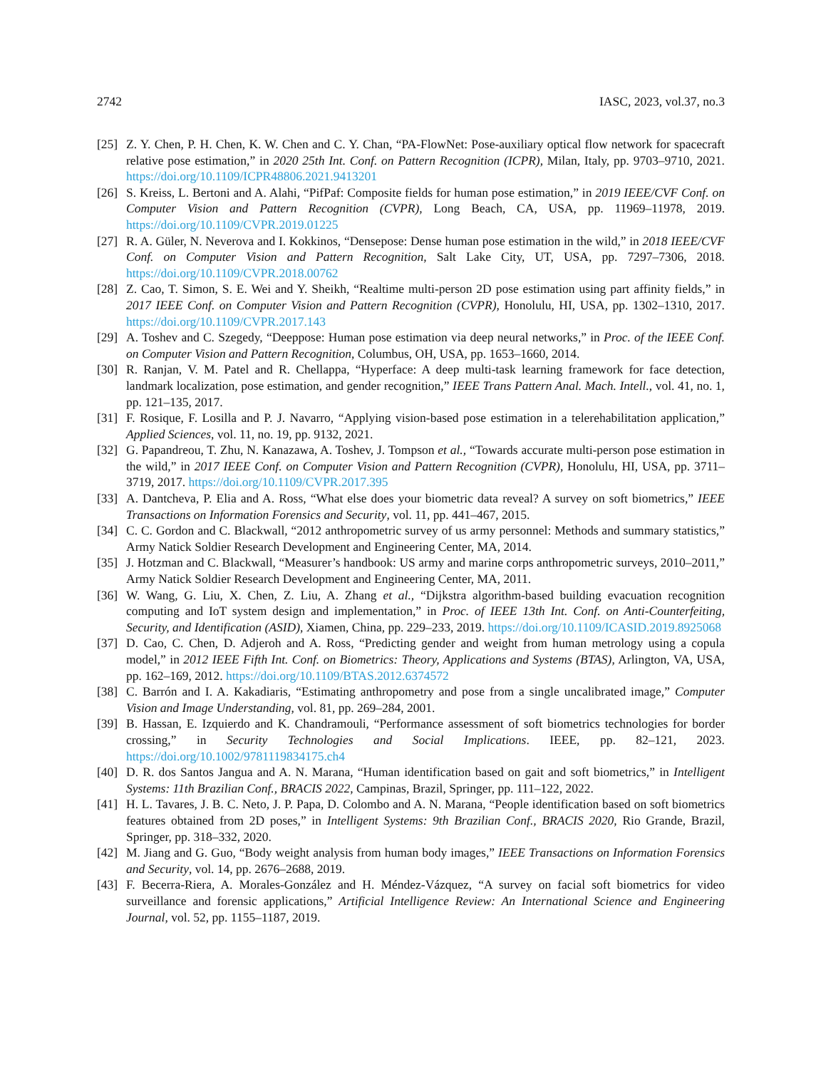2742 IASC, 2023, vol.37, no.3
[25] Z. Y. Chen, P. H. Chen, K. W. Chen and C. Y. Chan, “PA-FlowNet: Pose-auxiliary optical flow network for spacecraft relative pose estimation,” in 2020 25th Int. Conf. on Pattern Recognition (ICPR), Milan, Italy, pp. 9703–9710, 2021. https://doi.org/10.1109/ICPR48806.2021.9413201
[26] S. Kreiss, L. Bertoni and A. Alahi, “PifPaf: Composite fields for human pose estimation,” in 2019 IEEE/CVF Conf. on Computer Vision and Pattern Recognition (CVPR), Long Beach, CA, USA, pp. 11969–11978, 2019. https://doi.org/10.1109/CVPR.2019.01225
[27] R. A. Güler, N. Neverova and I. Kokkinos, “Densepose: Dense human pose estimation in the wild,” in 2018 IEEE/CVF Conf. on Computer Vision and Pattern Recognition, Salt Lake City, UT, USA, pp. 7297–7306, 2018. https://doi.org/10.1109/CVPR.2018.00762
[28] Z. Cao, T. Simon, S. E. Wei and Y. Sheikh, “Realtime multi-person 2D pose estimation using part affinity fields,” in 2017 IEEE Conf. on Computer Vision and Pattern Recognition (CVPR), Honolulu, HI, USA, pp. 1302–1310, 2017. https://doi.org/10.1109/CVPR.2017.143
[29] A. Toshev and C. Szegedy, “Deeppose: Human pose estimation via deep neural networks,” in Proc. of the IEEE Conf. on Computer Vision and Pattern Recognition, Columbus, OH, USA, pp. 1653–1660, 2014.
[30] R. Ranjan, V. M. Patel and R. Chellappa, “Hyperface: A deep multi-task learning framework for face detection, landmark localization, pose estimation, and gender recognition,” IEEE Trans Pattern Anal. Mach. Intell., vol. 41, no. 1, pp. 121–135, 2017.
[31] F. Rosique, F. Losilla and P. J. Navarro, “Applying vision-based pose estimation in a telerehabilitation application,” Applied Sciences, vol. 11, no. 19, pp. 9132, 2021.
[32] G. Papandreou, T. Zhu, N. Kanazawa, A. Toshev, J. Tompson et al., “Towards accurate multi-person pose estimation in the wild,” in 2017 IEEE Conf. on Computer Vision and Pattern Recognition (CVPR), Honolulu, HI, USA, pp. 3711–3719, 2017. https://doi.org/10.1109/CVPR.2017.395
[33] A. Dantcheva, P. Elia and A. Ross, “What else does your biometric data reveal? A survey on soft biometrics,” IEEE Transactions on Information Forensics and Security, vol. 11, pp. 441–467, 2015.
[34] C. C. Gordon and C. Blackwall, “2012 anthropometric survey of us army personnel: Methods and summary statistics,” Army Natick Soldier Research Development and Engineering Center, MA, 2014.
[35] J. Hotzman and C. Blackwall, “Measurer’s handbook: US army and marine corps anthropometric surveys, 2010–2011,” Army Natick Soldier Research Development and Engineering Center, MA, 2011.
[36] W. Wang, G. Liu, X. Chen, Z. Liu, A. Zhang et al., “Dijkstra algorithm-based building evacuation recognition computing and IoT system design and implementation,” in Proc. of IEEE 13th Int. Conf. on Anti-Counterfeiting, Security, and Identification (ASID), Xiamen, China, pp. 229–233, 2019. https://doi.org/10.1109/ICASID.2019.8925068
[37] D. Cao, C. Chen, D. Adjeroh and A. Ross, “Predicting gender and weight from human metrology using a copula model,” in 2012 IEEE Fifth Int. Conf. on Biometrics: Theory, Applications and Systems (BTAS), Arlington, VA, USA, pp. 162–169, 2012. https://doi.org/10.1109/BTAS.2012.6374572
[38] C. Barrón and I. A. Kakadiaris, “Estimating anthropometry and pose from a single uncalibrated image,” Computer Vision and Image Understanding, vol. 81, pp. 269–284, 2001.
[39] B. Hassan, E. Izquierdo and K. Chandramouli, “Performance assessment of soft biometrics technologies for border crossing,” in Security Technologies and Social Implications. IEEE, pp. 82–121, 2023. https://doi.org/10.1002/9781119834175.ch4
[40] D. R. dos Santos Jangua and A. N. Marana, “Human identification based on gait and soft biometrics,” in Intelligent Systems: 11th Brazilian Conf., BRACIS 2022, Campinas, Brazil, Springer, pp. 111–122, 2022.
[41] H. L. Tavares, J. B. C. Neto, J. P. Papa, D. Colombo and A. N. Marana, “People identification based on soft biometrics features obtained from 2D poses,” in Intelligent Systems: 9th Brazilian Conf., BRACIS 2020, Rio Grande, Brazil, Springer, pp. 318–332, 2020.
[42] M. Jiang and G. Guo, “Body weight analysis from human body images,” IEEE Transactions on Information Forensics and Security, vol. 14, pp. 2676–2688, 2019.
[43] F. Becerra-Riera, A. Morales-González and H. Méndez-Vázquez, “A survey on facial soft biometrics for video surveillance and forensic applications,” Artificial Intelligence Review: An International Science and Engineering Journal, vol. 52, pp. 1155–1187, 2019.